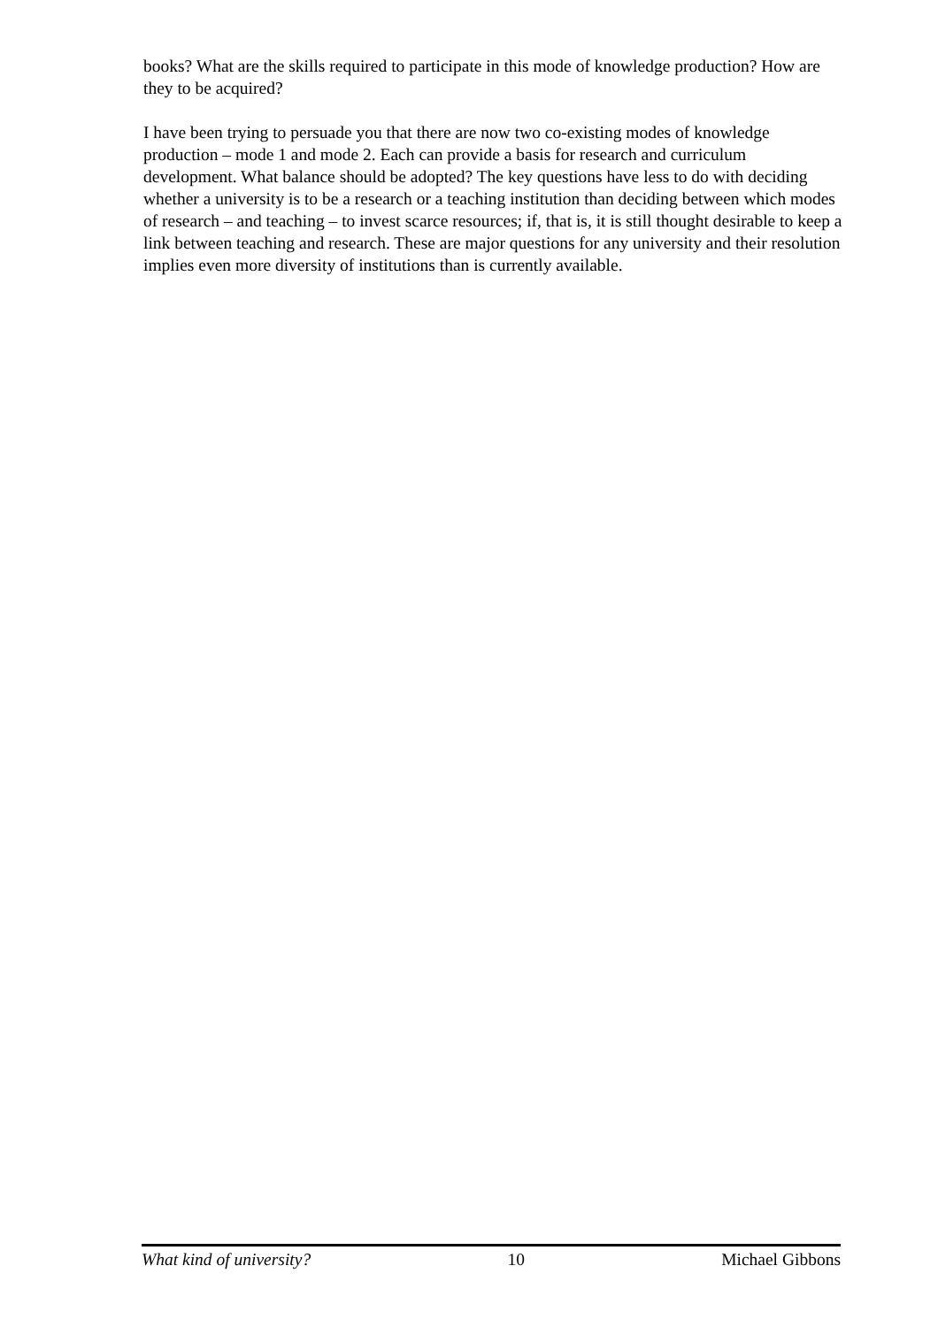books? What are the skills required to participate in this mode of knowledge production? How are they to be acquired?
I have been trying to persuade you that there are now two co-existing modes of knowledge production – mode 1 and mode 2. Each can provide a basis for research and curriculum development. What balance should be adopted? The key questions have less to do with deciding whether a university is to be a research or a teaching institution than deciding between which modes of research – and teaching – to invest scarce resources; if, that is, it is still thought desirable to keep a link between teaching and research. These are major questions for any university and their resolution implies even more diversity of institutions than is currently available.
What kind of university? 10 Michael Gibbons